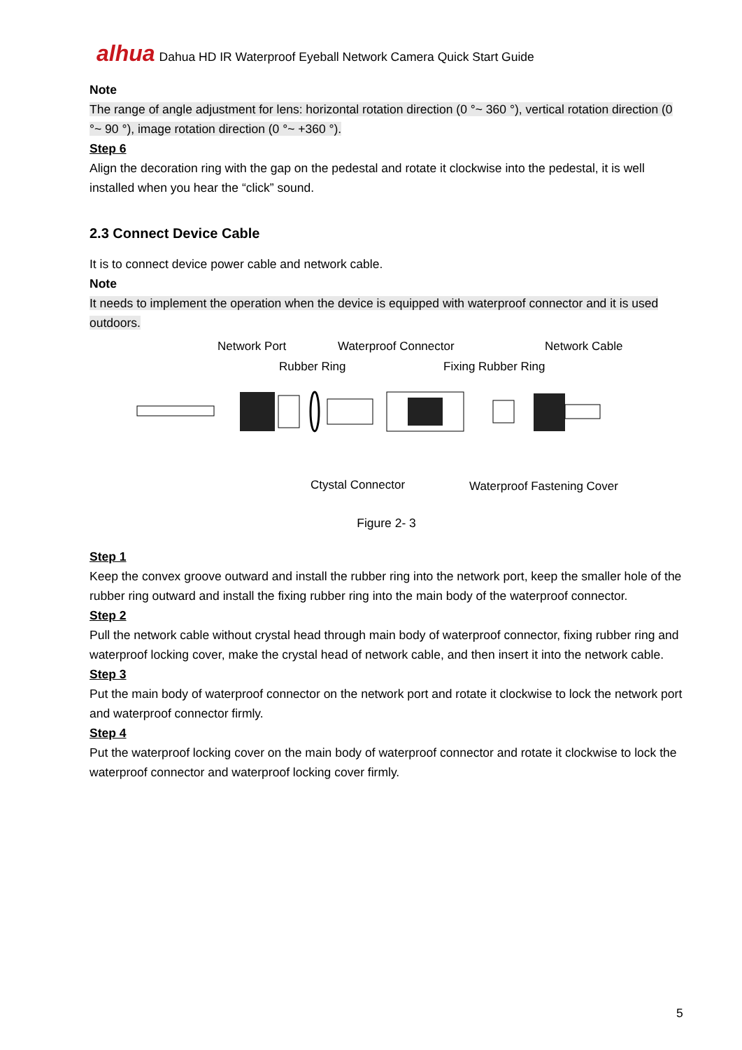alhua Dahua HD IR Waterproof Eyeball Network Camera Quick Start Guide
Note
The range of angle adjustment for lens: horizontal rotation direction (0 °~ 360 °), vertical rotation direction (0 °~ 90 °), image rotation direction (0 °~ +360 °).
Step 6
Align the decoration ring with the gap on the pedestal and rotate it clockwise into the pedestal, it is well installed when you hear the “click” sound.
2.3 Connect Device Cable
It is to connect device power cable and network cable.
Note
It needs to implement the operation when the device is equipped with waterproof connector and it is used outdoors.
Network Port Waterproof Connector Network Cable
Rubber Ring Fixing Rubber Ring
Ctystal Connector Waterproof Fastening Cover
Figure 2- 3
Step 1
Keep the convex groove outward and install the rubber ring into the network port, keep the smaller hole of the rubber ring outward and install the fixing rubber ring into the main body of the waterproof connector.
Step 2
Pull the network cable without crystal head through main body of waterproof connector, fixing rubber ring and waterproof locking cover, make the crystal head of network cable, and then insert it into the network cable.
Step 3
Put the main body of waterproof connector on the network port and rotate it clockwise to lock the network port and waterproof connector firmly.
Step 4
Put the waterproof locking cover on the main body of waterproof connector and rotate it clockwise to lock the waterproof connector and waterproof locking cover firmly.
5